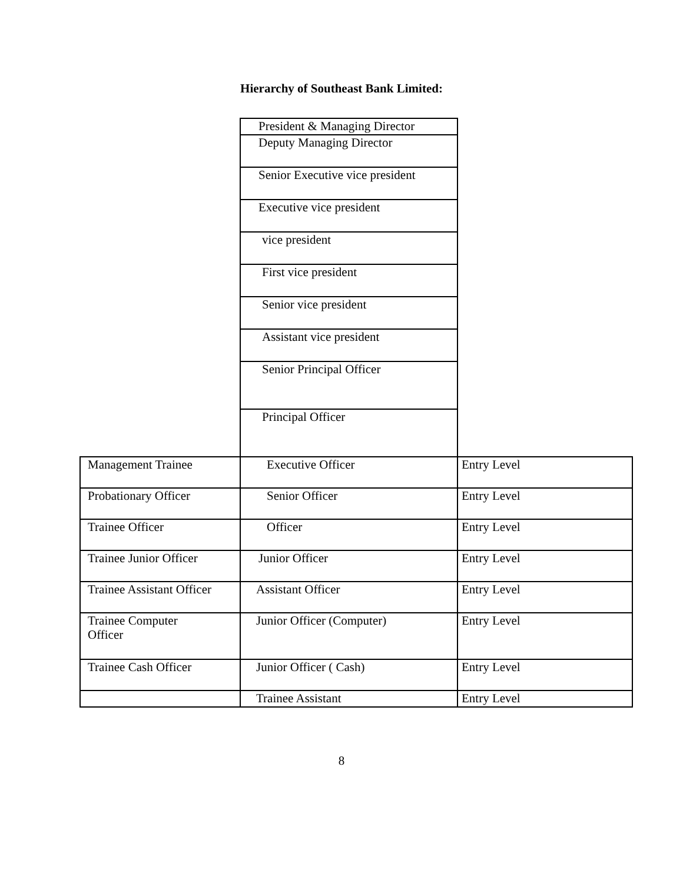Hierarchy of Southeast Bank Limited:
| | President & Managing Director | |
| | Deputy Managing Director | |
| | Senior Executive vice president | |
| | Executive vice president | |
| | vice president | |
| | First vice president | |
| | Senior vice president | |
| | Assistant vice president | |
| | Senior Principal Officer | |
| | Principal Officer | |
| Management Trainee | Executive Officer | Entry Level |
| Probationary Officer | Senior Officer | Entry Level |
| Trainee Officer | Officer | Entry Level |
| Trainee Junior Officer | Junior Officer | Entry Level |
| Trainee Assistant Officer | Assistant Officer | Entry Level |
| Trainee Computer Officer | Junior Officer (Computer) | Entry Level |
| Trainee Cash Officer | Junior Officer ( Cash) | Entry Level |
| | Trainee Assistant | Entry Level |
8